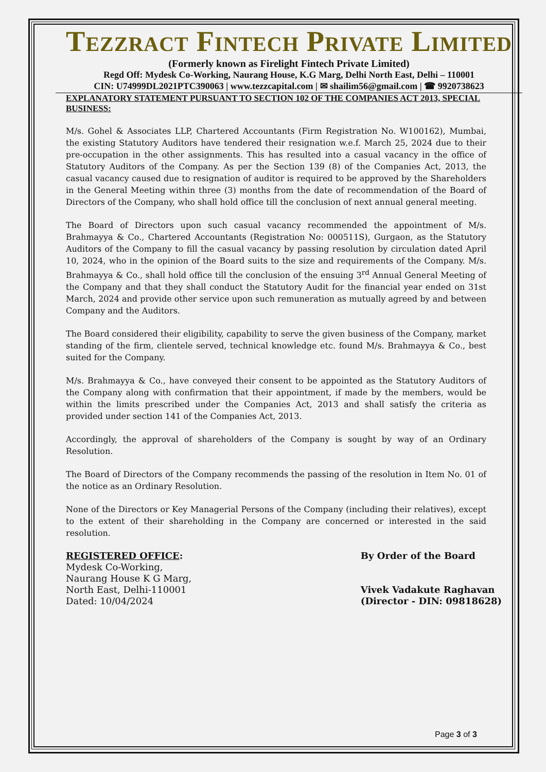TEZZRACT FINTECH PRIVATE LIMITED
(Formerly known as Firelight Fintech Private Limited)
Regd Off: Mydesk Co-Working, Naurang House, K.G Marg, Delhi North East, Delhi – 110001
CIN: U74999DL2021PTC390063 | www.tezzcapital.com | ✉ shailim56@gmail.com | ☎ 9920738623
EXPLANATORY STATEMENT PURSUANT TO SECTION 102 OF THE COMPANIES ACT 2013, SPECIAL BUSINESS:
M/s. Gohel & Associates LLP, Chartered Accountants (Firm Registration No. W100162), Mumbai, the existing Statutory Auditors have tendered their resignation w.e.f. March 25, 2024 due to their pre-occupation in the other assignments. This has resulted into a casual vacancy in the office of Statutory Auditors of the Company. As per the Section 139 (8) of the Companies Act, 2013, the casual vacancy caused due to resignation of auditor is required to be approved by the Shareholders in the General Meeting within three (3) months from the date of recommendation of the Board of Directors of the Company, who shall hold office till the conclusion of next annual general meeting.
The Board of Directors upon such casual vacancy recommended the appointment of M/s. Brahmayya & Co., Chartered Accountants (Registration No: 000511S), Gurgaon, as the Statutory Auditors of the Company to fill the casual vacancy by passing resolution by circulation dated April 10, 2024, who in the opinion of the Board suits to the size and requirements of the Company. M/s. Brahmayya & Co., shall hold office till the conclusion of the ensuing 3<sup>rd</sup> Annual General Meeting of the Company and that they shall conduct the Statutory Audit for the financial year ended on 31st March, 2024 and provide other service upon such remuneration as mutually agreed by and between Company and the Auditors.
The Board considered their eligibility, capability to serve the given business of the Company, market standing of the firm, clientele served, technical knowledge etc. found M/s. Brahmayya & Co., best suited for the Company.
M/s. Brahmayya & Co., have conveyed their consent to be appointed as the Statutory Auditors of the Company along with confirmation that their appointment, if made by the members, would be within the limits prescribed under the Companies Act, 2013 and shall satisfy the criteria as provided under section 141 of the Companies Act, 2013.
Accordingly, the approval of shareholders of the Company is sought by way of an Ordinary Resolution.
The Board of Directors of the Company recommends the passing of the resolution in Item No. 01 of the notice as an Ordinary Resolution.
None of the Directors or Key Managerial Persons of the Company (including their relatives), except to the extent of their shareholding in the Company are concerned or interested in the said resolution.
REGISTERED OFFICE:
Mydesk Co-Working,
Naurang House K G Marg,
North East, Delhi-110001
Dated: 10/04/2024
By Order of the Board
Vivek Vadakute Raghavan
(Director - DIN: 09818628)
Page 3 of 3